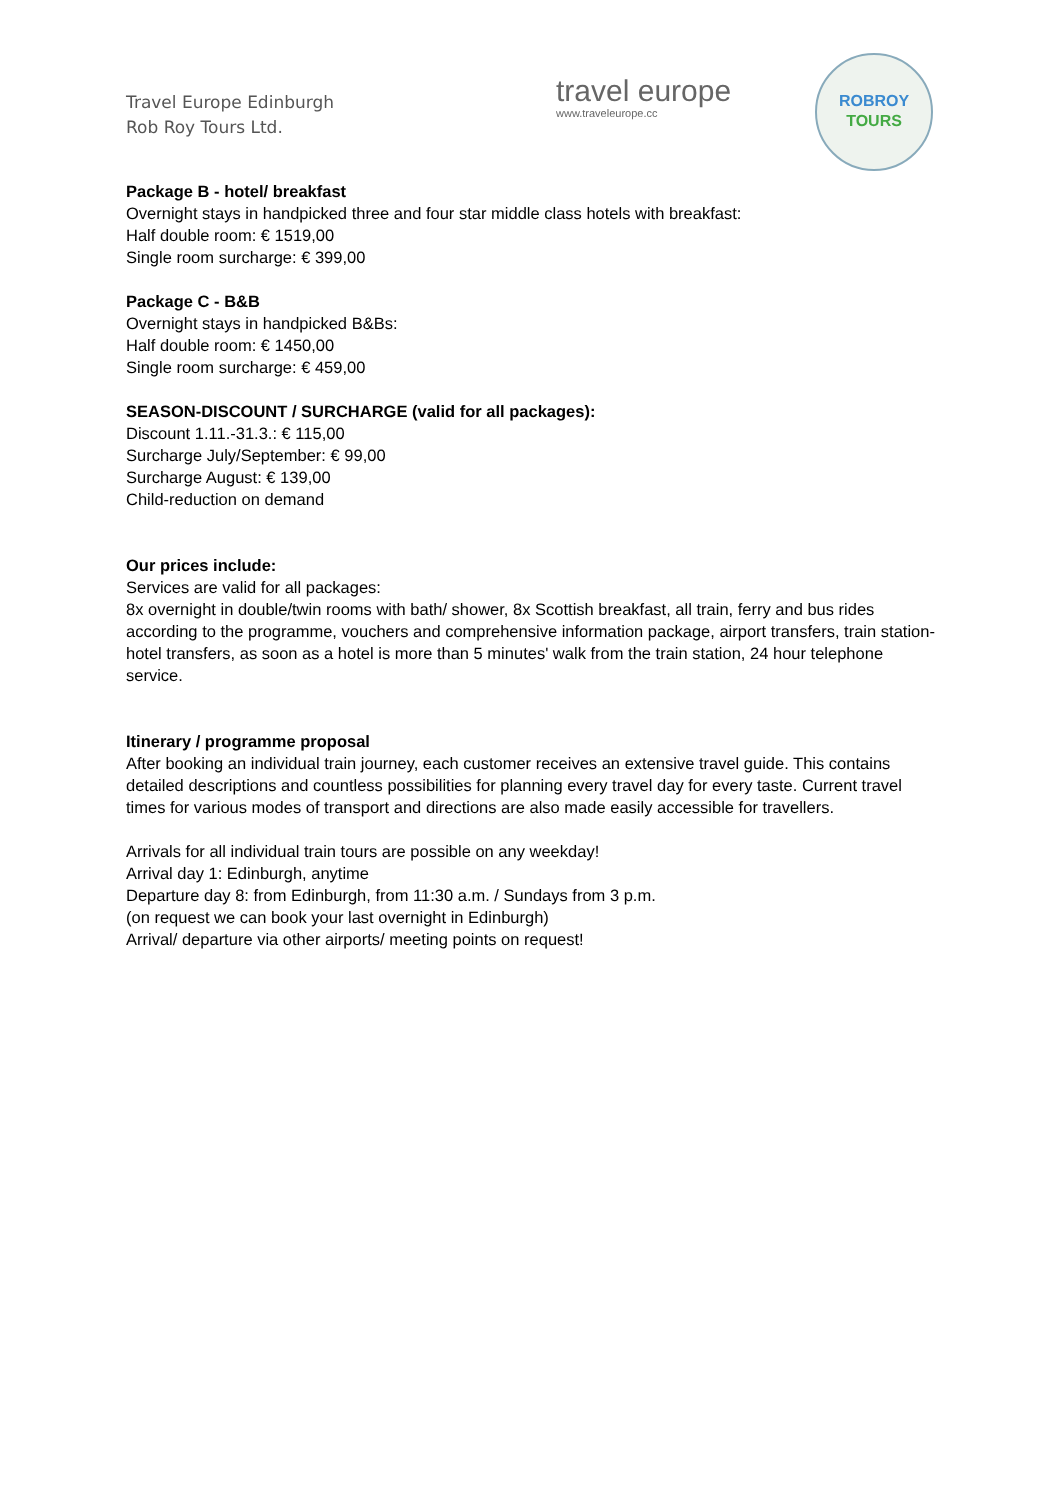Travel Europe Edinburgh
Rob Roy Tours Ltd.
travel europe
www.traveleurope.cc
ROBROY
TOURS
Package B - hotel/ breakfast
Overnight stays in handpicked three and four star middle class hotels with breakfast:
Half double room: € 1519,00
Single room surcharge: € 399,00
Package C - B&B
Overnight stays in handpicked B&Bs:
Half double room: € 1450,00
Single room surcharge: € 459,00
SEASON-DISCOUNT / SURCHARGE (valid for all packages):
Discount 1.11.-31.3.: € 115,00
Surcharge July/September: € 99,00
Surcharge August: € 139,00
Child-reduction on demand
Our prices include:
Services are valid for all packages:
8x overnight in double/twin rooms with bath/ shower, 8x Scottish breakfast, all train, ferry and bus rides according to the programme, vouchers and comprehensive information package, airport transfers, train station-hotel transfers, as soon as a hotel is more than 5 minutes' walk from the train station, 24 hour telephone service.
Itinerary / programme proposal
After booking an individual train journey, each customer receives an extensive travel guide. This contains detailed descriptions and countless possibilities for planning every travel day for every taste. Current travel times for various modes of transport and directions are also made easily accessible for travellers.
Arrivals for all individual train tours are possible on any weekday!
Arrival day 1: Edinburgh, anytime
Departure day 8: from Edinburgh, from 11:30 a.m. / Sundays from 3 p.m.
(on request we can book your last overnight in Edinburgh)
Arrival/ departure via other airports/ meeting points on request!